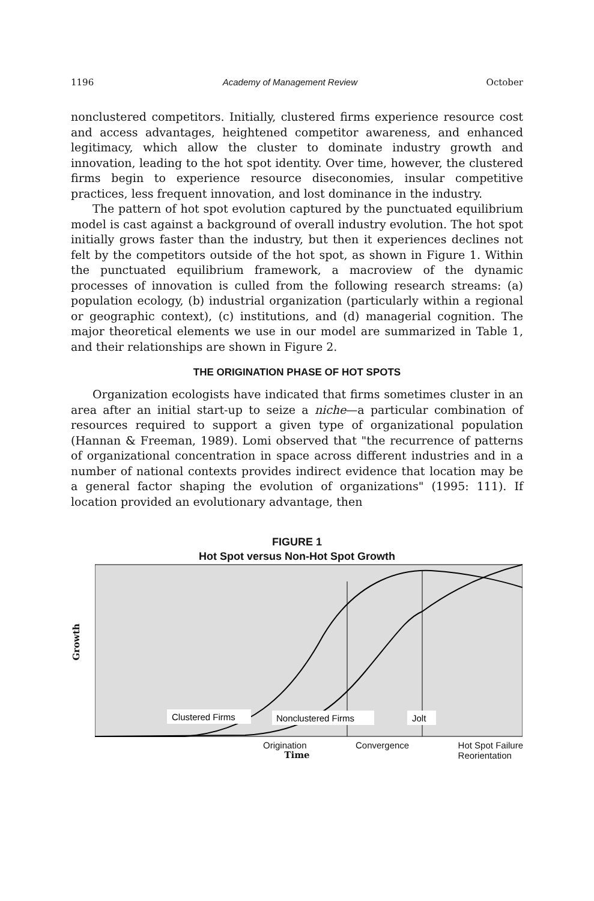1196 Academy of Management Review October
nonclustered competitors. Initially, clustered firms experience resource cost and access advantages, heightened competitor awareness, and enhanced legitimacy, which allow the cluster to dominate industry growth and innovation, leading to the hot spot identity. Over time, however, the clustered firms begin to experience resource diseconomies, insular competitive practices, less frequent innovation, and lost dominance in the industry.
The pattern of hot spot evolution captured by the punctuated equilibrium model is cast against a background of overall industry evolution. The hot spot initially grows faster than the industry, but then it experiences declines not felt by the competitors outside of the hot spot, as shown in Figure 1. Within the punctuated equilibrium framework, a macroview of the dynamic processes of innovation is culled from the following research streams: (a) population ecology, (b) industrial organization (particularly within a regional or geographic context), (c) institutions, and (d) managerial cognition. The major theoretical elements we use in our model are summarized in Table 1, and their relationships are shown in Figure 2.
THE ORIGINATION PHASE OF HOT SPOTS
Organization ecologists have indicated that firms sometimes cluster in an area after an initial start-up to seize a niche—a particular combination of resources required to support a given type of organizational population (Hannan & Freeman, 1989). Lomi observed that "the recurrence of patterns of organizational concentration in space across different industries and in a number of national contexts provides indirect evidence that location may be a general factor shaping the evolution of organizations" (1995: 111). If location provided an evolutionary advantage, then
FIGURE 1
Hot Spot versus Non-Hot Spot Growth
Growth
Clustered Firms
Nonclustered Firms
Jolt
Origination Convergence Hot Spot Failure
Reorientation
Time